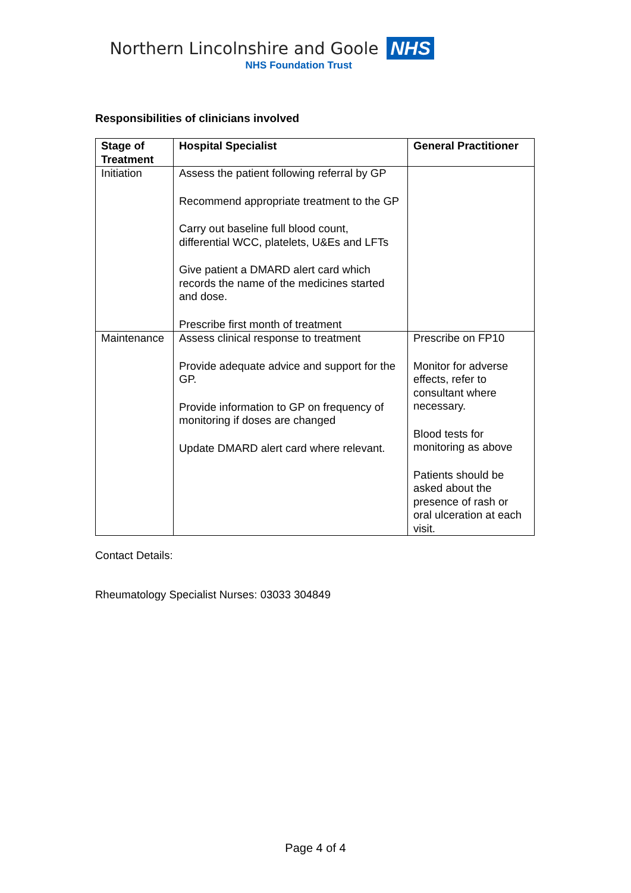Northern Lincolnshire and Goole NHS
NHS Foundation Trust
Responsibilities of clinicians involved
| Stage of Treatment | Hospital Specialist | General Practitioner |
| --- | --- | --- |
| Initiation | Assess the patient following referral by GP Recommend appropriate treatment to the GP Carry out baseline full blood count, differential WCC, platelets, U&Es and LFTs Give patient a DMARD alert card which records the name of the medicines started and dose. Prescribe first month of treatment | |
| Maintenance | Assess clinical response to treatment Provide adequate advice and support for the GP. Provide information to GP on frequency of monitoring if doses are changed Update DMARD alert card where relevant. | Prescribe on FP10 Monitor for adverse effects, refer to consultant where necessary. Blood tests for monitoring as above Patients should be asked about the presence of rash or oral ulceration at each visit. |
Contact Details:
Rheumatology Specialist Nurses: 03033 304849
Page 4 of 4